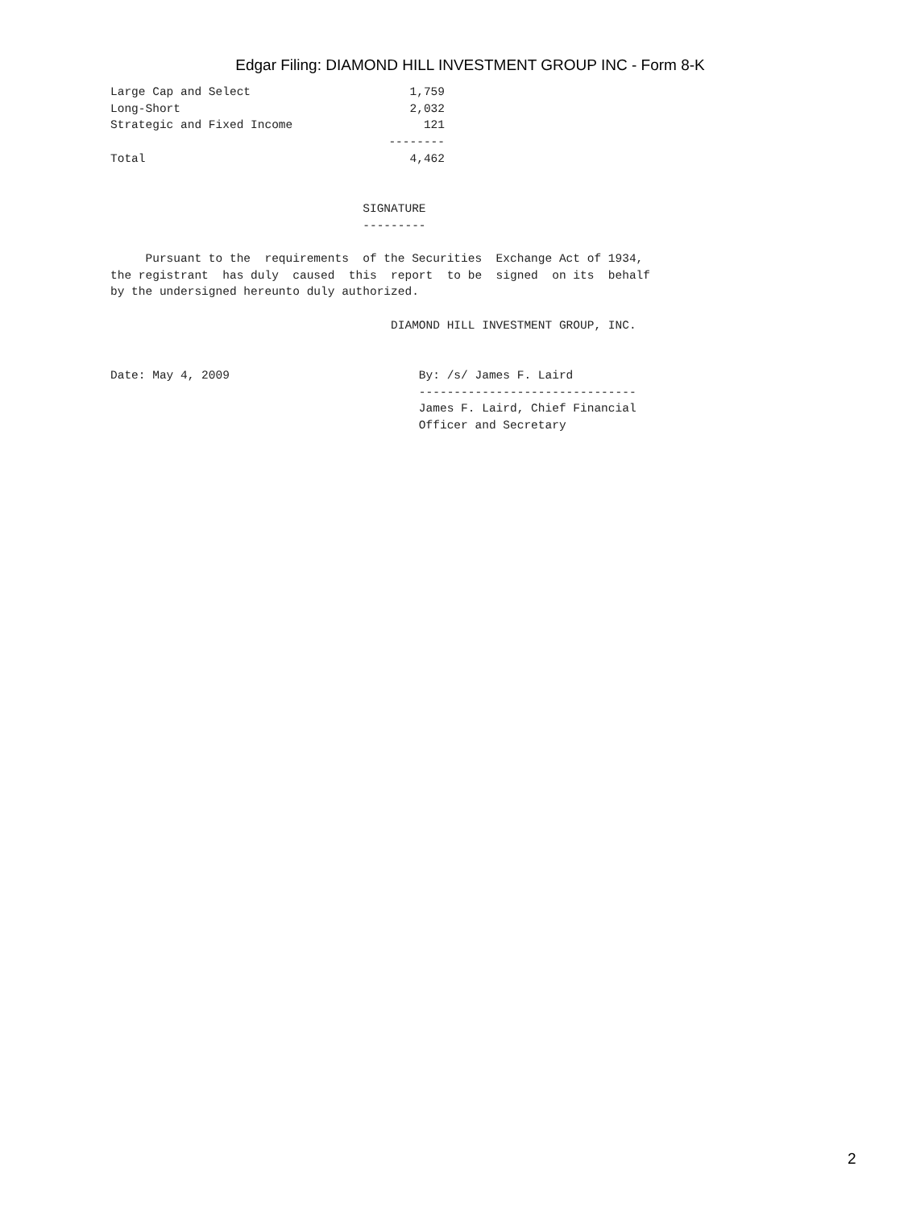Edgar Filing: DIAMOND HILL INVESTMENT GROUP INC - Form 8-K
| Large Cap and Select | 1,759 |
| Long-Short | 2,032 |
| Strategic and Fixed Income | 121 |
| | -------- |
| Total | 4,462 |
                                    SIGNATURE
                                    ---------

     Pursuant to the  requirements  of the Securities  Exchange Act of 1934,
the registrant  has duly  caused  this  report  to be  signed  on its  behalf
by the undersigned hereunto duly authorized.

                                        DIAMOND HILL INVESTMENT GROUP, INC.


Date: May 4, 2009                           By: /s/ James F. Laird
                                            -------------------------------
                                            James F. Laird, Chief Financial
                                            Officer and Secretary
2